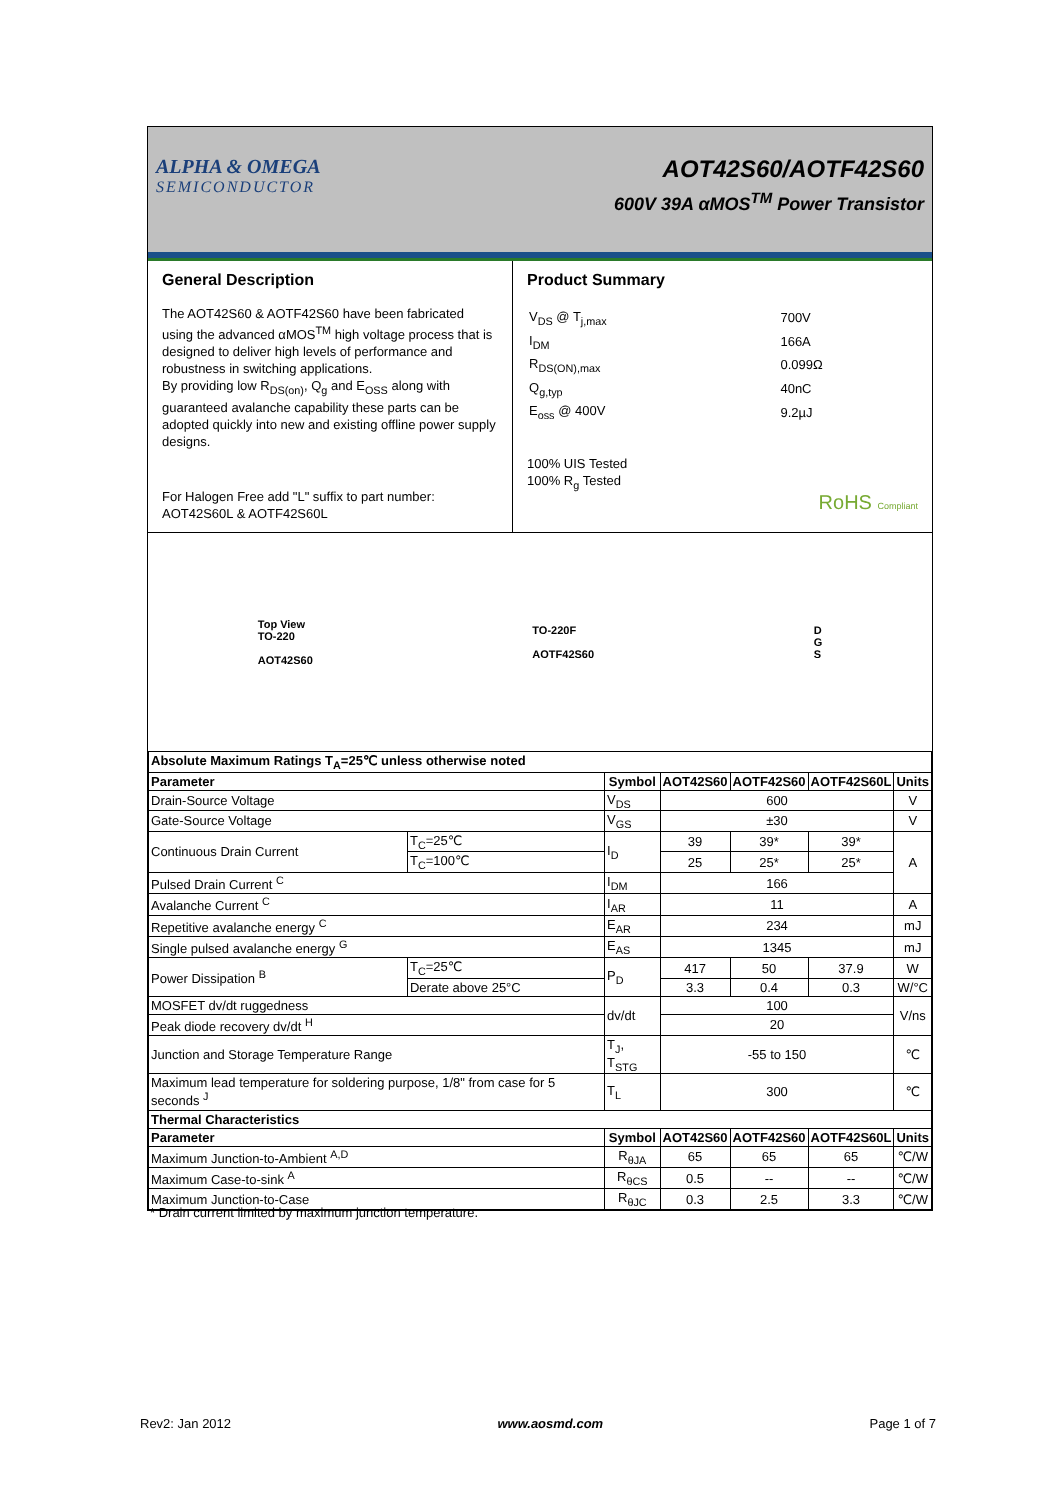ALPHA & OMEGA
SEMICONDUCTOR
AOT42S60/AOTF42S60
600V 39A αMOS<sup>TM</sup> Power Transistor
General Description
The AOT42S60 & AOTF42S60 have been fabricated using the advanced αMOS<sup>TM</sup> high voltage process that is designed to deliver high levels of performance and robustness in switching applications.
By providing low R<sub>DS(on)</sub>, Q<sub>g</sub> and E<sub>OSS</sub> along with guaranteed avalanche capability these parts can be adopted quickly into new and existing offline power supply designs.
For Halogen Free add "L" suffix to part number:
AOT42S60L & AOTF42S60L
Product Summary
| V<sub>DS</sub> @ T<sub>j,max</sub> | 700V |
| I<sub>DM</sub> | 166A |
| R<sub>DS(ON),max</sub> | 0.099Ω |
| Q<sub>g,typ</sub> | 40nC |
| E<sub>oss</sub> @ 400V | 9.2µJ |
100% UIS Tested
100% R<sub>g</sub> Tested
RoHS Compliant
Top View
TO-220
AOT42S60
TO-220F
AOTF42S60
D
G
S
| Absolute Maximum Ratings T<sub>A</sub>=25℃ unless otherwise noted | | | | | | |
| --- | --- | --- | --- | --- | --- | --- |
| Parameter | | Symbol | AOT42S60 | AOTF42S60 | AOTF42S60L | Units |
| Drain-Source Voltage | | V<sub>DS</sub> | 600 | | | V |
| Gate-Source Voltage | | V<sub>GS</sub> | ±30 | | | V |
| Continuous Drain Current | T<sub>C</sub>=25℃ | I<sub>D</sub> | 39 | 39* | 39* | A |
| | T<sub>C</sub>=100℃ | | 25 | 25* | 25* | |
| Pulsed Drain Current <sup>C</sup> | | I<sub>DM</sub> | 166 | | | |
| Avalanche Current <sup>C</sup> | | I<sub>AR</sub> | 11 | | | A |
| Repetitive avalanche energy <sup>C</sup> | | E<sub>AR</sub> | 234 | | | mJ |
| Single pulsed avalanche energy <sup>G</sup> | | E<sub>AS</sub> | 1345 | | | mJ |
| Power Dissipation <sup>B</sup> | T<sub>C</sub>=25℃ | P<sub>D</sub> | 417 | 50 | 37.9 | W |
| | Derate above 25°C | | 3.3 | 0.4 | 0.3 | W/°C |
| MOSFET dv/dt ruggedness | | dv/dt | 100 | | | V/ns |
| Peak diode recovery dv/dt <sup>H</sup> | | | 20 | | | |
| Junction and Storage Temperature Range | | T<sub>J</sub>, T<sub>STG</sub> | -55 to 150 | | | ℃ |
| Maximum lead temperature for soldering purpose, 1/8" from case for 5 seconds <sup>J</sup> | | T<sub>L</sub> | 300 | | | ℃ |
| Thermal Characteristics | | | | | | |
| Parameter | | Symbol | AOT42S60 | AOTF42S60 | AOTF42S60L | Units |
| Maximum Junction-to-Ambient <sup>A,D</sup> | | R<sub>θJA</sub> | 65 | 65 | 65 | ℃/W |
| Maximum Case-to-sink <sup>A</sup> | | R<sub>θCS</sub> | 0.5 | -- | -- | ℃/W |
| Maximum Junction-to-Case | | R<sub>θJC</sub> | 0.3 | 2.5 | 3.3 | ℃/W |
* Drain current limited by maximum junction temperature.
Rev2: Jan 2012 www.aosmd.com Page 1 of 7